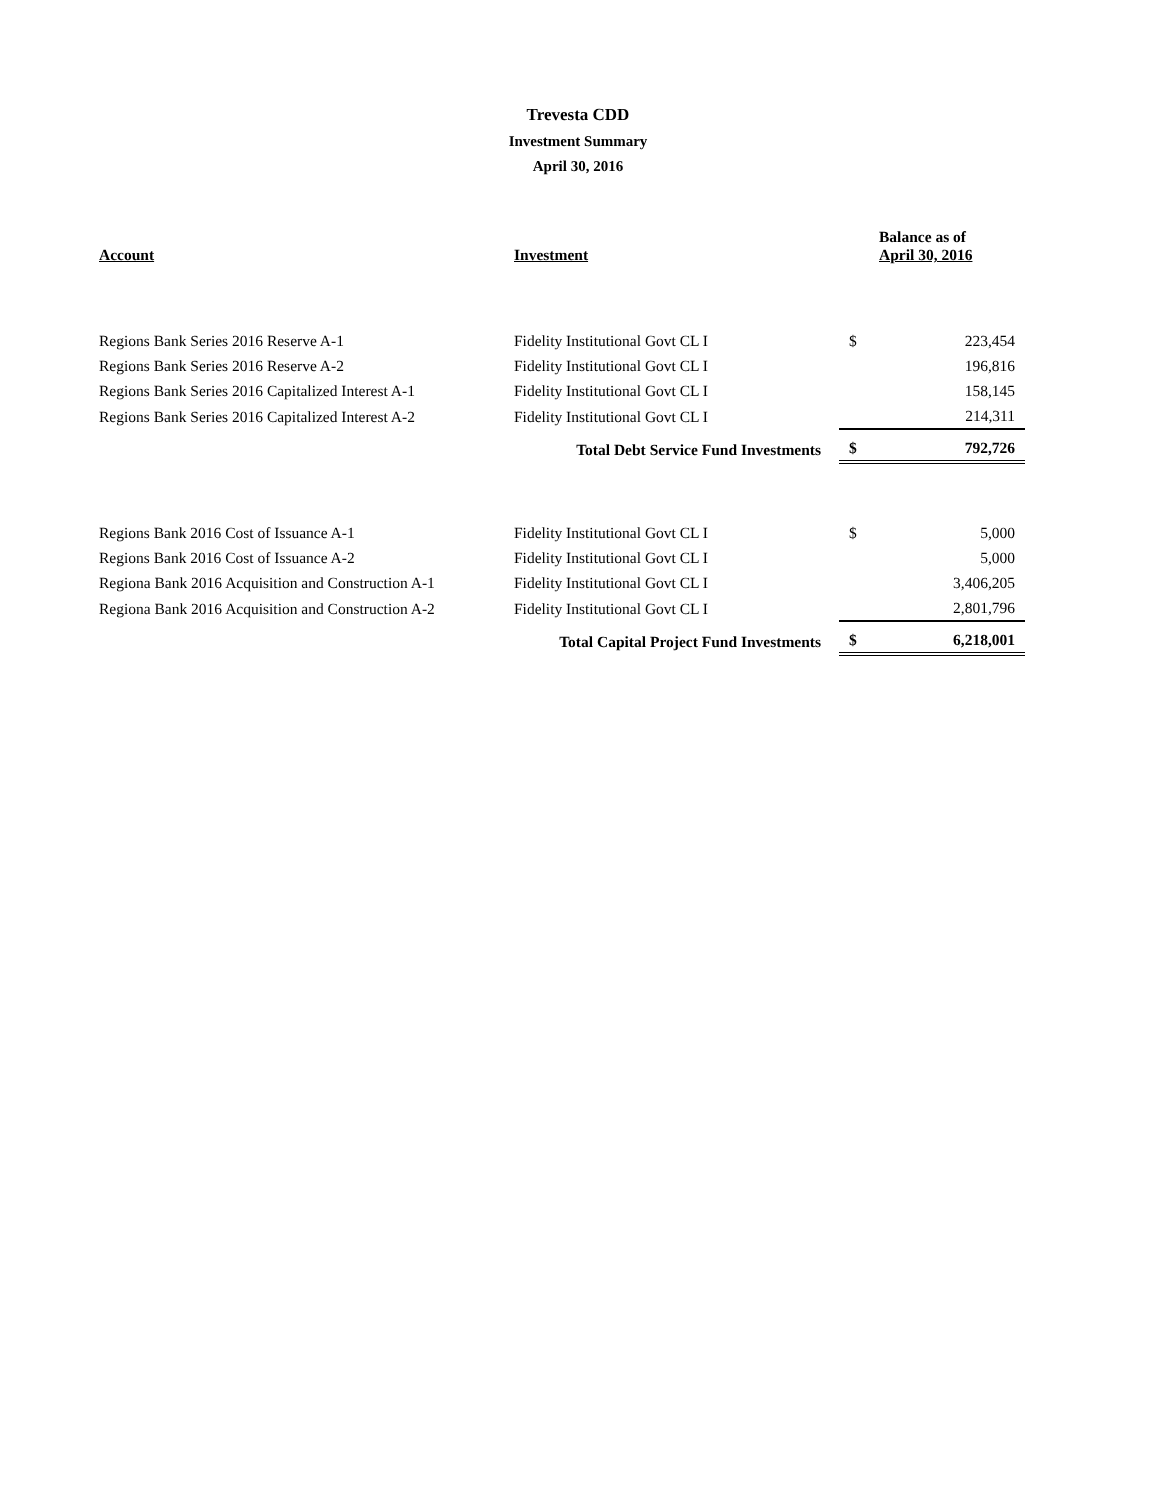Trevesta CDD
Investment Summary
April 30, 2016
| Account | Investment | | Balance as of April 30, 2016 |
| --- | --- | --- | --- |
| Regions Bank Series 2016 Reserve A-1 | Fidelity Institutional Govt CL I | $ | 223,454 |
| Regions Bank Series 2016 Reserve A-2 | Fidelity Institutional Govt CL I | | 196,816 |
| Regions Bank Series 2016 Capitalized Interest A-1 | Fidelity Institutional Govt CL I | | 158,145 |
| Regions Bank Series 2016 Capitalized Interest A-2 | Fidelity Institutional Govt CL I | | 214,311 |
| Total Debt Service Fund Investments | | $ | 792,726 |
| Regions Bank 2016 Cost of Issuance A-1 | Fidelity Institutional Govt CL I | $ | 5,000 |
| Regions Bank 2016 Cost of Issuance A-2 | Fidelity Institutional Govt CL I | | 5,000 |
| Regiona Bank 2016 Acquisition and Construction A-1 | Fidelity Institutional Govt CL I | | 3,406,205 |
| Regiona Bank 2016 Acquisition and Construction A-2 | Fidelity Institutional Govt CL I | | 2,801,796 |
| Total Capital Project Fund Investments | | $ | 6,218,001 |